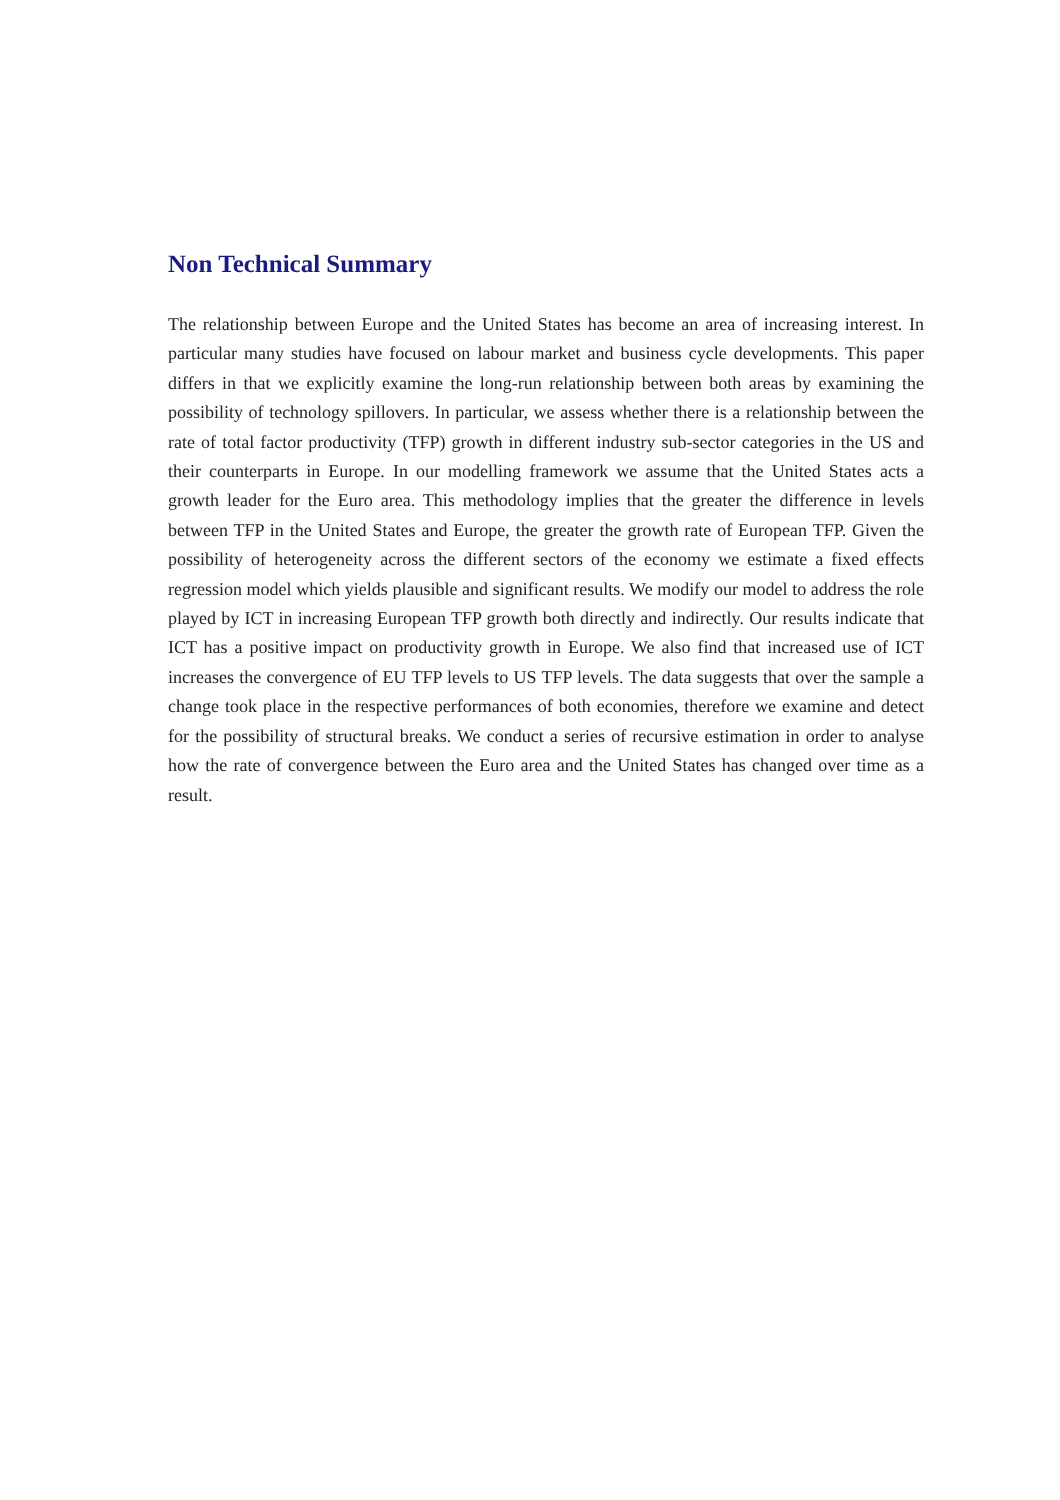Non Technical Summary
The relationship between Europe and the United States has become an area of increasing interest. In particular many studies have focused on labour market and business cycle developments. This paper differs in that we explicitly examine the long-run relationship between both areas by examining the possibility of technology spillovers. In particular, we assess whether there is a relationship between the rate of total factor productivity (TFP) growth in different industry sub-sector categories in the US and their counterparts in Europe. In our modelling framework we assume that the United States acts a growth leader for the Euro area. This methodology implies that the greater the difference in levels between TFP in the United States and Europe, the greater the growth rate of European TFP. Given the possibility of heterogeneity across the different sectors of the economy we estimate a fixed effects regression model which yields plausible and significant results. We modify our model to address the role played by ICT in increasing European TFP growth both directly and indirectly. Our results indicate that ICT has a positive impact on productivity growth in Europe. We also find that increased use of ICT increases the convergence of EU TFP levels to US TFP levels. The data suggests that over the sample a change took place in the respective performances of both economies, therefore we examine and detect for the possibility of structural breaks. We conduct a series of recursive estimation in order to analyse how the rate of convergence between the Euro area and the United States has changed over time as a result.